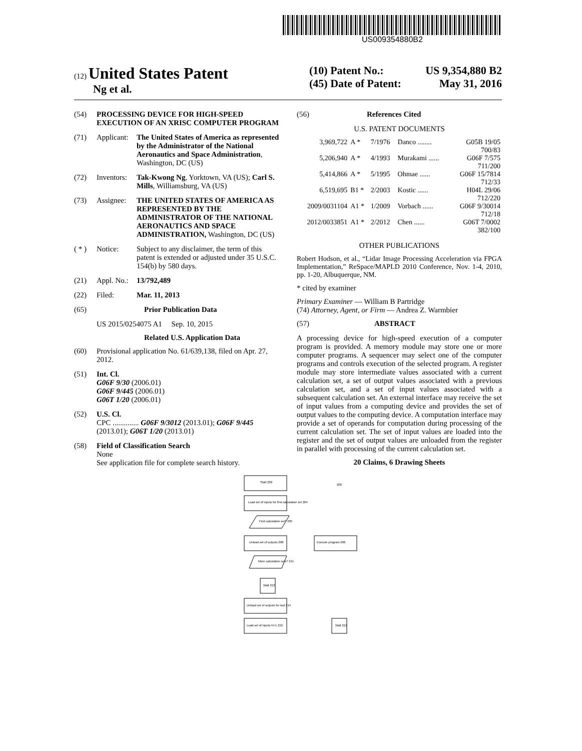US009354880B2
(12) United States Patent
Ng et al.
(10) Patent No.: US 9,354,880 B2
(45) Date of Patent: May 31, 2016
(54) PROCESSING DEVICE FOR HIGH-SPEED EXECUTION OF AN XRISC COMPUTER PROGRAM
(71) Applicant: The United States of America as represented by the Administrator of the National Aeronautics and Space Administration, Washington, DC (US)
(72) Inventors: Tak-Kwong Ng, Yorktown, VA (US); Carl S. Mills, Williamsburg, VA (US)
(73) Assignee: THE UNITED STATES OF AMERICA AS REPRESENTED BY THE ADMINISTRATOR OF THE NATIONAL AERONAUTICS AND SPACE ADMINISTRATION, Washington, DC (US)
( * ) Notice: Subject to any disclaimer, the term of this patent is extended or adjusted under 35 U.S.C. 154(b) by 580 days.
(21) Appl. No.: 13/792,489
(22) Filed: Mar. 11, 2013
(65) Prior Publication Data
US 2015/0254075 A1 Sep. 10, 2015
Related U.S. Application Data
(60) Provisional application No. 61/639,138, filed on Apr. 27, 2012.
(51) Int. Cl.
G06F 9/30 (2006.01)
G06F 9/445 (2006.01)
G06T 1/20 (2006.01)
(52) U.S. Cl.
CPC .............. G06F 9/3012 (2013.01); G06F 9/445 (2013.01); G06T 1/20 (2013.01)
(58) Field of Classification Search
None
See application file for complete search history.
(56) References Cited
U.S. PATENT DOCUMENTS
| 3,969,722 | A * | 7/1976 | Danco ........ | G05B 19/05 700/83 |
| 5,206,940 | A * | 4/1993 | Murakami ...... | G06F 7/575 711/200 |
| 5,414,866 | A * | 5/1995 | Ohmae ...... | G06F 15/7814 712/33 |
| 6,519,695 | B1 * | 2/2003 | Kostic ...... | H04L 29/06 712/220 |
| 2009/0031104 | A1 * | 1/2009 | Vorbach ...... | G06F 9/30014 712/18 |
| 2012/0033851 | A1 * | 2/2012 | Chen ...... | G06T 7/0002 382/100 |
OTHER PUBLICATIONS
Robert Hodson, et al., “Lidar Image Processing Acceleration via FPGA Implementation,” ReSpace/MAPLD 2010 Conference, Nov. 1-4, 2010, pp. 1-20, Albuquerque, NM.
* cited by examiner
Primary Examiner — William B Partridge
(74) Attorney, Agent, or Firm — Andrea Z. Warmbier
(57) ABSTRACT
A processing device for high-speed execution of a computer program is provided. A memory module may store one or more computer programs. A sequencer may select one of the computer programs and controls execution of the selected program. A register module may store intermediate values associated with a current calculation set, a set of output values associated with a previous calculation set, and a set of input values associated with a subsequent calculation set. An external interface may receive the set of input values from a computing device and provides the set of output values to the computing device. A computation interface may provide a set of operands for computation during processing of the current calculation set. The set of input values are loaded into the register and the set of output values are unloaded from the register in parallel with processing of the current calculation set.
20 Claims, 6 Drawing Sheets
Start 202
Load set of inputs for first calculation set 204
First calculation set? 205
Unload set of outputs 208
Execute program 206
More calculation sets? 211
Wait 213
Unload set of outputs for last 214
Load set of inputs N+1 210
Wait 212
200